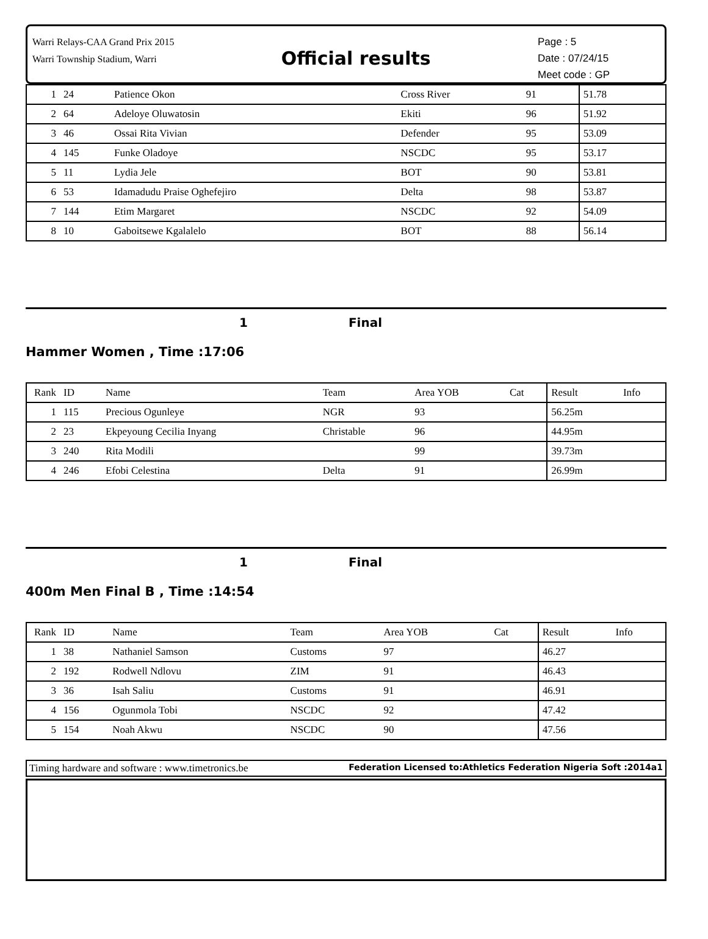Warri Relays-CAA Grand Prix 2015
Warri Township Stadium, Warri
Official results
Page : 5
Date : 07/24/15
Meet code : GP
| 1 | 24 | Patience Okon | Cross River | 91 | | 51.78 | |
| 2 | 64 | Adeloye Oluwatosin | Ekiti | 96 | | 51.92 | |
| 3 | 46 | Ossai Rita Vivian | Defender | 95 | | 53.09 | |
| 4 | 145 | Funke Oladoye | NSCDC | 95 | | 53.17 | |
| 5 | 11 | Lydia Jele | BOT | 90 | | 53.81 | |
| 6 | 53 | Idamadudu Praise Oghefejiro | Delta | 98 | | 53.87 | |
| 7 | 144 | Etim Margaret | NSCDC | 92 | | 54.09 | |
| 8 | 10 | Gaboitsewe Kgalalelo | BOT | 88 | | 56.14 | |
1 Final
Hammer Women , Time :17:06
| Rank | ID | Name | Team | Area YOB | Cat | Result | Info |
| --- | --- | --- | --- | --- | --- | --- | --- |
| 1 | 115 | Precious Ogunleye | NGR | 93 | | 56.25m | |
| 2 | 23 | Ekpeyoung Cecilia Inyang | Christable | 96 | | 44.95m | |
| 3 | 240 | Rita Modili | | 99 | | 39.73m | |
| 4 | 246 | Efobi Celestina | Delta | 91 | | 26.99m | |
1 Final
400m Men Final B , Time :14:54
| Rank | ID | Name | Team | Area YOB | Cat | Result | Info |
| --- | --- | --- | --- | --- | --- | --- | --- |
| 1 | 38 | Nathaniel Samson | Customs | 97 | | 46.27 | |
| 2 | 192 | Rodwell Ndlovu | ZIM | 91 | | 46.43 | |
| 3 | 36 | Isah Saliu | Customs | 91 | | 46.91 | |
| 4 | 156 | Ogunmola Tobi | NSCDC | 92 | | 47.42 | |
| 5 | 154 | Noah Akwu | NSCDC | 90 | | 47.56 | |
Timing hardware and software : www.timetronics.be Federation Licensed to:Athletics Federation Nigeria Soft :2014a1